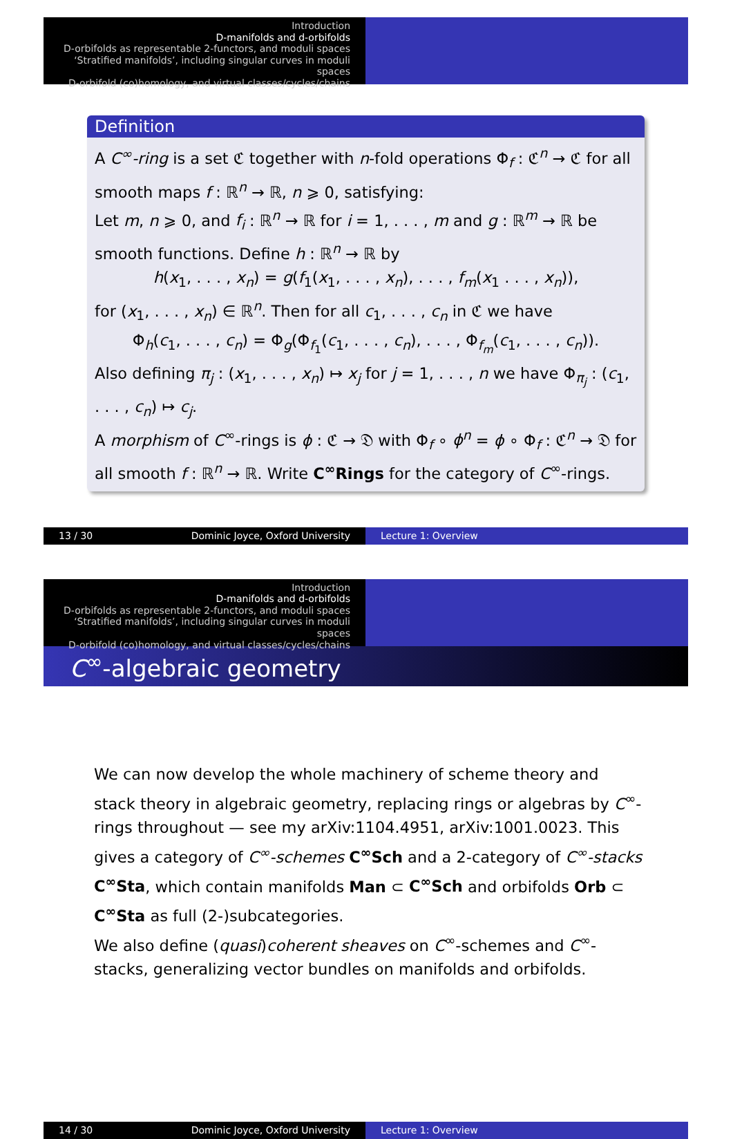Introduction
D-manifolds and d-orbifolds
D-orbifolds as representable 2-functors, and moduli spaces
‘Stratified manifolds’, including singular curves in moduli spaces
D-orbifold (co)homology, and virtual classes/cycles/chains
Definition
A C<sup>∞</sup>-ring is a set ℭ together with n-fold operations Φ<sub>f</sub> : ℭ<sup>n</sup> → ℭ for all smooth maps f : ℝ<sup>n</sup> → ℝ, n ⩾ 0, satisfying:
Let m, n ⩾ 0, and f<sub>i</sub> : ℝ<sup>n</sup> → ℝ for i = 1, . . . , m and g : ℝ<sup>m</sup> → ℝ be smooth functions. Define h : ℝ<sup>n</sup> → ℝ by
h(x<sub>1</sub>, . . . , x<sub>n</sub>) = g(f<sub>1</sub>(x<sub>1</sub>, . . . , x<sub>n</sub>), . . . , f<sub>m</sub>(x<sub>1</sub> . . . , x<sub>n</sub>)),
for (x<sub>1</sub>, . . . , x<sub>n</sub>) ∈ ℝ<sup>n</sup>. Then for all c<sub>1</sub>, . . . , c<sub>n</sub> in ℭ we have
Φ<sub>h</sub>(c<sub>1</sub>, . . . , c<sub>n</sub>) = Φ<sub>g</sub>(Φ<sub>f<sub>1</sub></sub>(c<sub>1</sub>, . . . , c<sub>n</sub>), . . . , Φ<sub>f<sub>m</sub></sub>(c<sub>1</sub>, . . . , c<sub>n</sub>)).
Also defining π<sub>j</sub> : (x<sub>1</sub>, . . . , x<sub>n</sub>) ↦ x<sub>j</sub> for j = 1, . . . , n we have Φ<sub>π<sub>j</sub></sub> : (c<sub>1</sub>, . . . , c<sub>n</sub>) ↦ c<sub>j</sub>.
A morphism of C<sup>∞</sup>-rings is ϕ : ℭ → 𝔇 with Φ<sub>f</sub> ∘ ϕ<sup>n</sup> = ϕ ∘ Φ<sub>f</sub> : ℭ<sup>n</sup> → 𝔇 for all smooth f : ℝ<sup>n</sup> → ℝ. Write C<sup>∞</sup>Rings for the category of C<sup>∞</sup>-rings.
13 / 30 Dominic Joyce, Oxford University Lecture 1: Overview
Introduction
D-manifolds and d-orbifolds
D-orbifolds as representable 2-functors, and moduli spaces
‘Stratified manifolds’, including singular curves in moduli spaces
D-orbifold (co)homology, and virtual classes/cycles/chains
C<sup>∞</sup>-algebraic geometry
We can now develop the whole machinery of scheme theory and stack theory in algebraic geometry, replacing rings or algebras by C<sup>∞</sup>-rings throughout — see my arXiv:1104.4951, arXiv:1001.0023. This gives a category of C<sup>∞</sup>-schemes C<sup>∞</sup>Sch and a 2-category of C<sup>∞</sup>-stacks C<sup>∞</sup>Sta, which contain manifolds Man ⊂ C<sup>∞</sup>Sch and orbifolds Orb ⊂ C<sup>∞</sup>Sta as full (2-)subcategories.
We also define (quasi)coherent sheaves on C<sup>∞</sup>-schemes and C<sup>∞</sup>-stacks, generalizing vector bundles on manifolds and orbifolds.
14 / 30 Dominic Joyce, Oxford University Lecture 1: Overview